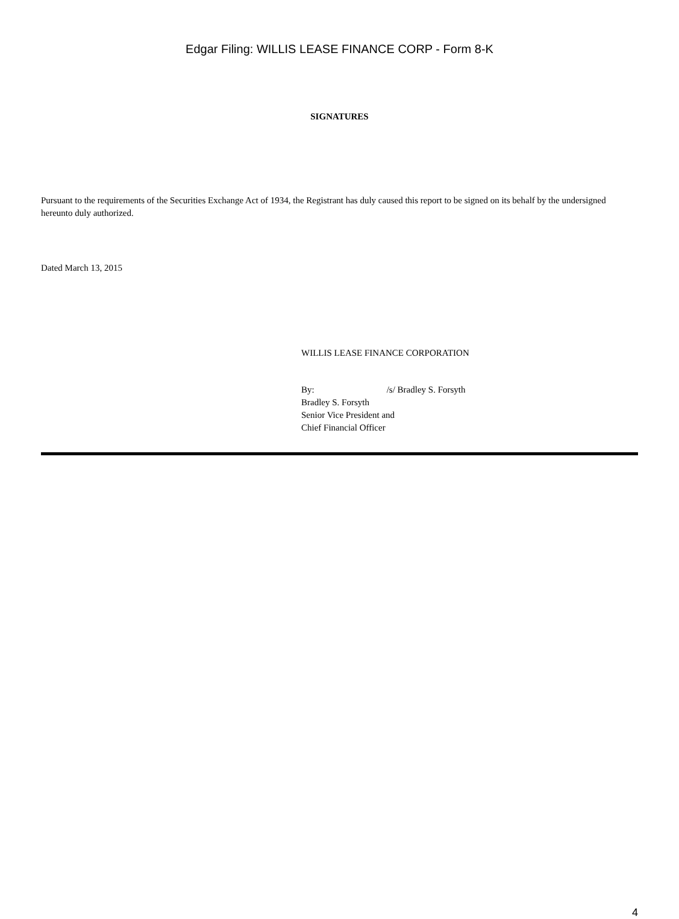Edgar Filing: WILLIS LEASE FINANCE CORP - Form 8-K
SIGNATURES
Pursuant to the requirements of the Securities Exchange Act of 1934, the Registrant has duly caused this report to be signed on its behalf by the undersigned hereunto duly authorized.
Dated March 13, 2015
WILLIS LEASE FINANCE CORPORATION
By: /s/ Bradley S. Forsyth
Bradley S. Forsyth
Senior Vice President and
Chief Financial Officer
4